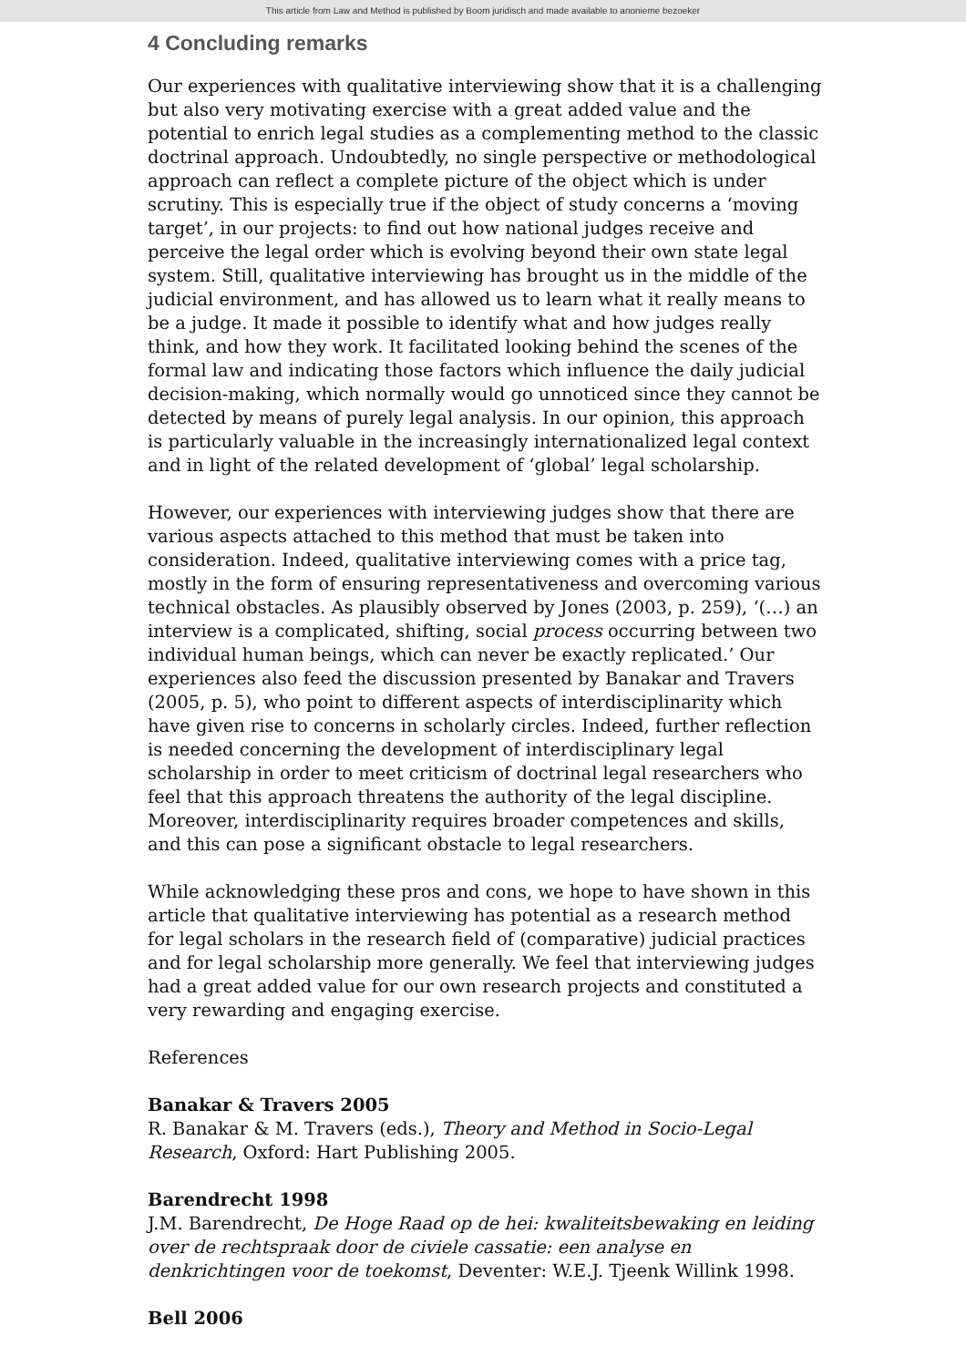This article from Law and Method is published by Boom juridisch and made available to anonieme bezoeker
4 Concluding remarks
Our experiences with qualitative interviewing show that it is a challenging but also very motivating exercise with a great added value and the potential to enrich legal studies as a complementing method to the classic doctrinal approach. Undoubtedly, no single perspective or methodological approach can reflect a complete picture of the object which is under scrutiny. This is especially true if the object of study concerns a ‘moving target’, in our projects: to find out how national judges receive and perceive the legal order which is evolving beyond their own state legal system. Still, qualitative interviewing has brought us in the middle of the judicial environment, and has allowed us to learn what it really means to be a judge. It made it possible to identify what and how judges really think, and how they work. It facilitated looking behind the scenes of the formal law and indicating those factors which influence the daily judicial decision-making, which normally would go unnoticed since they cannot be detected by means of purely legal analysis. In our opinion, this approach is particularly valuable in the increasingly internationalized legal context and in light of the related development of ‘global’ legal scholarship.
However, our experiences with interviewing judges show that there are various aspects attached to this method that must be taken into consideration. Indeed, qualitative interviewing comes with a price tag, mostly in the form of ensuring representativeness and overcoming various technical obstacles. As plausibly observed by Jones (2003, p. 259), ‘(…) an interview is a complicated, shifting, social process occurring between two individual human beings, which can never be exactly replicated.’ Our experiences also feed the discussion presented by Banakar and Travers (2005, p. 5), who point to different aspects of interdisciplinarity which have given rise to concerns in scholarly circles. Indeed, further reflection is needed concerning the development of interdisciplinary legal scholarship in order to meet criticism of doctrinal legal researchers who feel that this approach threatens the authority of the legal discipline. Moreover, interdisciplinarity requires broader competences and skills, and this can pose a significant obstacle to legal researchers.
While acknowledging these pros and cons, we hope to have shown in this article that qualitative interviewing has potential as a research method for legal scholars in the research field of (comparative) judicial practices and for legal scholarship more generally. We feel that interviewing judges had a great added value for our own research projects and constituted a very rewarding and engaging exercise.
References
Banakar & Travers 2005
R. Banakar & M. Travers (eds.), Theory and Method in Socio-Legal Research, Oxford: Hart Publishing 2005.
Barendrecht 1998
J.M. Barendrecht, De Hoge Raad op de hei: kwaliteitsbewaking en leiding over de rechtspraak door de civiele cassatie: een analyse en denkrichtingen voor de toekomst, Deventer: W.E.J. Tjeenk Willink 1998.
Bell 2006